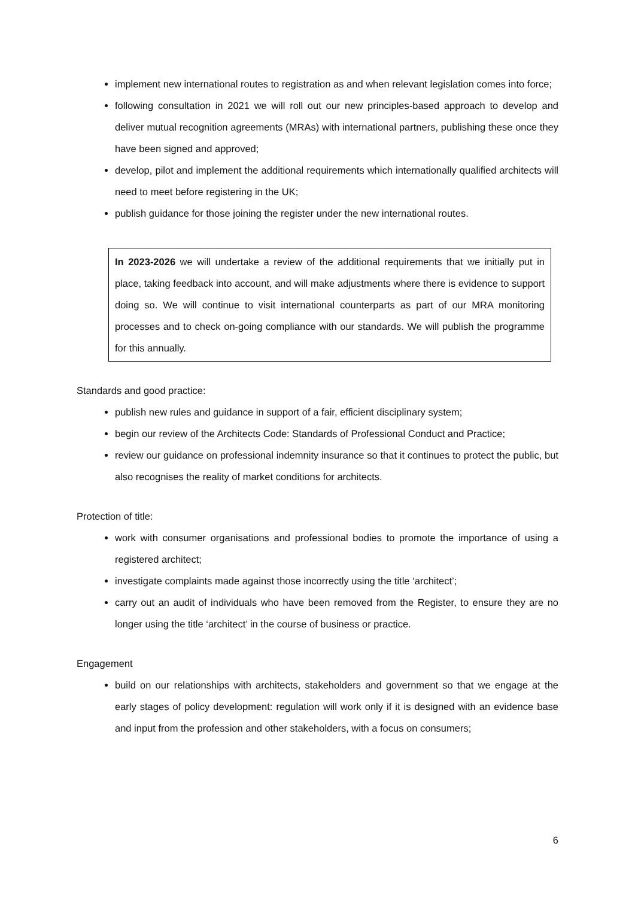implement new international routes to registration as and when relevant legislation comes into force;
following consultation in 2021 we will roll out our new principles-based approach to develop and deliver mutual recognition agreements (MRAs) with international partners, publishing these once they have been signed and approved;
develop, pilot and implement the additional requirements which internationally qualified architects will need to meet before registering in the UK;
publish guidance for those joining the register under the new international routes.
In 2023-2026 we will undertake a review of the additional requirements that we initially put in place, taking feedback into account, and will make adjustments where there is evidence to support doing so. We will continue to visit international counterparts as part of our MRA monitoring processes and to check on-going compliance with our standards. We will publish the programme for this annually.
Standards and good practice:
publish new rules and guidance in support of a fair, efficient disciplinary system;
begin our review of the Architects Code: Standards of Professional Conduct and Practice;
review our guidance on professional indemnity insurance so that it continues to protect the public, but also recognises the reality of market conditions for architects.
Protection of title:
work with consumer organisations and professional bodies to promote the importance of using a registered architect;
investigate complaints made against those incorrectly using the title ‘architect’;
carry out an audit of individuals who have been removed from the Register, to ensure they are no longer using the title ‘architect’ in the course of business or practice.
Engagement
build on our relationships with architects, stakeholders and government so that we engage at the early stages of policy development: regulation will work only if it is designed with an evidence base and input from the profession and other stakeholders, with a focus on consumers;
6